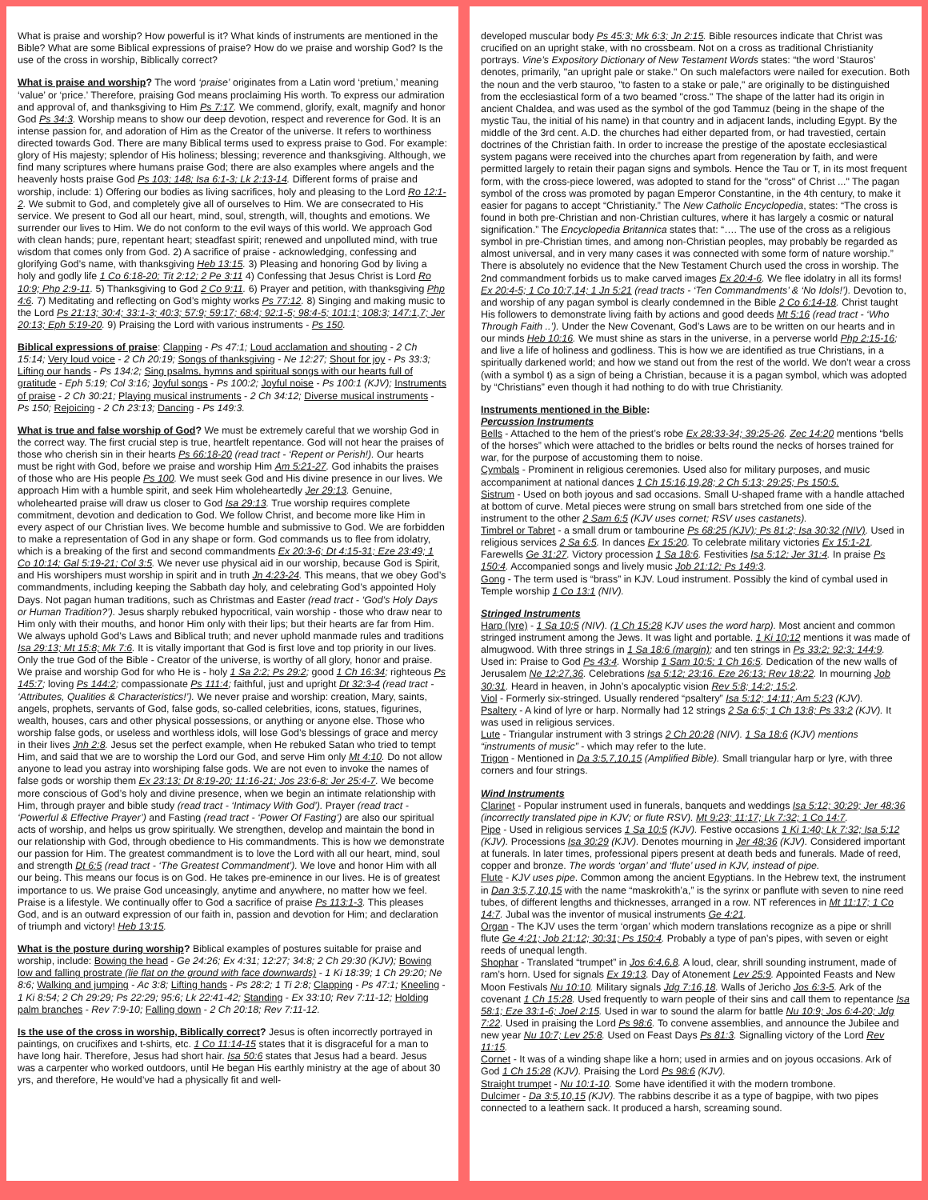What is praise and worship? How powerful is it? What kinds of instruments are mentioned in the Bible? What are some Biblical expressions of praise? How do we praise and worship God? Is the use of the cross in worship, Biblically correct?
What is praise and worship? The word ‘praise’ originates from a Latin word ‘pretium,’ meaning ‘value’ or ‘price.’ Therefore, praising God means proclaiming His worth. To express our admiration and approval of, and thanksgiving to Him Ps 7:17. We commend, glorify, exalt, magnify and honor God Ps 34:3. Worship means to show our deep devotion, respect and reverence for God. It is an intense passion for, and adoration of Him as the Creator of the universe. It refers to worthiness directed towards God. There are many Biblical terms used to express praise to God. For example: glory of His majesty; splendor of His holiness; blessing; reverence and thanksgiving. Although, we find many scriptures where humans praise God; there are also examples where angels and the heavenly hosts praise God Ps 103; 148; Isa 6:1-3; Lk 2:13-14. Different forms of praise and worship, include: 1) Offering our bodies as living sacrifices, holy and pleasing to the Lord Ro 12:1-2. We submit to God, and completely give all of ourselves to Him. We are consecrated to His service. We present to God all our heart, mind, soul, strength, will, thoughts and emotions. We surrender our lives to Him. We do not conform to the evil ways of this world. We approach God with clean hands; pure, repentant heart; steadfast spirit; renewed and unpolluted mind, with true wisdom that comes only from God. 2) A sacrifice of praise - acknowledging, confessing and glorifying God’s name, with thanksgiving Heb 13:15. 3) Pleasing and honoring God by living a holy and godly life 1 Co 6:18-20; Tit 2:12; 2 Pe 3:11 4) Confessing that Jesus Christ is Lord Ro 10:9; Php 2:9-11. 5) Thanksgiving to God 2 Co 9:11. 6) Prayer and petition, with thanksgiving Php 4:6. 7) Meditating and reflecting on God’s mighty works Ps 77:12. 8) Singing and making music to the Lord Ps 21:13; 30:4; 33:1-3; 40:3; 57:9; 59:17; 68:4; 92:1-5; 98:4-5; 101:1; 108:3; 147:1,7; Jer 20:13; Eph 5:19-20. 9) Praising the Lord with various instruments - Ps 150.
Biblical expressions of praise: Clapping - Ps 47:1; Loud acclamation and shouting - 2 Ch 15:14; Very loud voice - 2 Ch 20:19; Songs of thanksgiving - Ne 12:27; Shout for joy - Ps 33:3; Lifting our hands - Ps 134:2; Sing psalms, hymns and spiritual songs with our hearts full of gratitude - Eph 5:19; Col 3:16; Joyful songs - Ps 100:2; Joyful noise - Ps 100:1 (KJV); Instruments of praise - 2 Ch 30:21; Playing musical instruments - 2 Ch 34:12; Diverse musical instruments - Ps 150; Rejoicing - 2 Ch 23:13; Dancing - Ps 149:3.
What is true and false worship of God? We must be extremely careful that we worship God in the correct way. The first crucial step is true, heartfelt repentance. God will not hear the praises of those who cherish sin in their hearts Ps 66:18-20 (read tract - ‘Repent or Perish!). Our hearts must be right with God, before we praise and worship Him Am 5:21-27. God inhabits the praises of those who are His people Ps 100. We must seek God and His divine presence in our lives. We approach Him with a humble spirit, and seek Him wholeheartedly Jer 29:13. Genuine, wholehearted praise will draw us closer to God Isa 29:13. True worship requires complete commitment, devotion and dedication to God. We follow Christ, and become more like Him in every aspect of our Christian lives. We become humble and submissive to God. We are forbidden to make a representation of God in any shape or form. God commands us to flee from idolatry, which is a breaking of the first and second commandments Ex 20:3-6; Dt 4:15-31; Eze 23:49; 1 Co 10:14; Gal 5:19-21; Col 3:5. We never use physical aid in our worship, because God is Spirit, and His worshipers must worship in spirit and in truth Jn 4:23-24. This means, that we obey God’s commandments, including keeping the Sabbath day holy, and celebrating God’s appointed Holy Days. Not pagan human traditions, such as Christmas and Easter (read tract - ‘God’s Holy Days or Human Tradition?’). Jesus sharply rebuked hypocritical, vain worship - those who draw near to Him only with their mouths, and honor Him only with their lips; but their hearts are far from Him. We always uphold God’s Laws and Biblical truth; and never uphold manmade rules and traditions Isa 29:13; Mt 15:8; Mk 7:6. It is vitally important that God is first love and top priority in our lives. Only the true God of the Bible - Creator of the universe, is worthy of all glory, honor and praise. We praise and worship God for who He is - holy 1 Sa 2:2; Ps 29:2; good 1 Ch 16:34; righteous Ps 145:7; loving Ps 144:2; compassionate Ps 111:4; faithful, just and upright Dt 32:3-4 (read tract - ‘Attributes, Qualities & Characteristics!’). We never praise and worship: creation, Mary, saints, angels, prophets, servants of God, false gods, so-called celebrities, icons, statues, figurines, wealth, houses, cars and other physical possessions, or anything or anyone else. Those who worship false gods, or useless and worthless idols, will lose God’s blessings of grace and mercy in their lives Jnh 2:8. Jesus set the perfect example, when He rebuked Satan who tried to tempt Him, and said that we are to worship the Lord our God, and serve Him only Mt 4:10. Do not allow anyone to lead you astray into worshiping false gods. We are not even to invoke the names of false gods or worship them Ex 23:13; Dt 8:19-20; 11:16-21; Jos 23:6-8; Jer 25:4-7. We become more conscious of God’s holy and divine presence, when we begin an intimate relationship with Him, through prayer and bible study (read tract - ‘Intimacy With God’). Prayer (read tract - ‘Powerful & Effective Prayer’) and Fasting (read tract - ‘Power Of Fasting’) are also our spiritual acts of worship, and helps us grow spiritually. We strengthen, develop and maintain the bond in our relationship with God, through obedience to His commandments. This is how we demonstrate our passion for Him. The greatest commandment is to love the Lord with all our heart, mind, soul and strength Dt 6:5 (read tract - ‘The Greatest Commandment’). We love and honor Him with all our being. This means our focus is on God. He takes pre-eminence in our lives. He is of greatest importance to us. We praise God unceasingly, anytime and anywhere, no matter how we feel. Praise is a lifestyle. We continually offer to God a sacrifice of praise Ps 113:1-3. This pleases God, and is an outward expression of our faith in, passion and devotion for Him; and declaration of triumph and victory! Heb 13:15.
What is the posture during worship? Biblical examples of postures suitable for praise and worship, include: Bowing the head - Ge 24:26; Ex 4:31; 12:27; 34:8; 2 Ch 29:30 (KJV); Bowing low and falling prostrate (lie flat on the ground with face downwards) - 1 Ki 18:39; 1 Ch 29:20; Ne 8:6; Walking and jumping - Ac 3:8; Lifting hands - Ps 28:2; 1 Ti 2:8; Clapping - Ps 47:1; Kneeling - 1 Ki 8:54; 2 Ch 29:29; Ps 22:29; 95:6; Lk 22:41-42; Standing - Ex 33:10; Rev 7:11-12; Holding palm branches - Rev 7:9-10; Falling down - 2 Ch 20:18; Rev 7:11-12.
Is the use of the cross in worship, Biblically correct? Jesus is often incorrectly portrayed in paintings, on crucifixes and t-shirts, etc. 1 Co 11:14-15 states that it is disgraceful for a man to have long hair. Therefore, Jesus had short hair. Isa 50:6 states that Jesus had a beard. Jesus was a carpenter who worked outdoors, until He began His earthly ministry at the age of about 30 yrs, and therefore, He would’ve had a physically fit and well-
developed muscular body Ps 45:3; Mk 6:3; Jn 2:15. Bible resources indicate that Christ was crucified on an upright stake, with no crossbeam. Not on a cross as traditional Christianity portrays. Vine’s Expository Dictionary of New Testament Words states: “the word ‘Stauros’ denotes, primarily, "an upright pale or stake." On such malefactors were nailed for execution. Both the noun and the verb stauroo, "to fasten to a stake or pale," are originally to be distinguished from the ecclesiastical form of a two beamed "cross." The shape of the latter had its origin in ancient Chaldea, and was used as the symbol of the god Tammuz (being in the shape of the mystic Tau, the initial of his name) in that country and in adjacent lands, including Egypt. By the middle of the 3rd cent. A.D. the churches had either departed from, or had travestied, certain doctrines of the Christian faith. In order to increase the prestige of the apostate ecclesiastical system pagans were received into the churches apart from regeneration by faith, and were permitted largely to retain their pagan signs and symbols. Hence the Tau or T, in its most frequent form, with the cross-piece lowered, was adopted to stand for the "cross" of Christ ..." The pagan symbol of the cross was promoted by pagan Emperor Constantine, in the 4th century, to make it easier for pagans to accept “Christianity.” The New Catholic Encyclopedia, states: “The cross is found in both pre-Christian and non-Christian cultures, where it has largely a cosmic or natural signification.” The Encyclopedia Britannica states that: “…. The use of the cross as a religious symbol in pre-Christian times, and among non-Christian peoples, may probably be regarded as almost universal, and in very many cases it was connected with some form of nature worship.” There is absolutely no evidence that the New Testament Church used the cross in worship. The 2nd commandment forbids us to make carved images Ex 20:4-6. We flee idolatry in all its forms! Ex 20:4-5; 1 Co 10:7,14; 1 Jn 5:21 (read tracts - ‘Ten Commandments’ & ‘No Idols!’). Devotion to, and worship of any pagan symbol is clearly condemned in the Bible 2 Co 6:14-18. Christ taught His followers to demonstrate living faith by actions and good deeds Mt 5:16 (read tract - ‘Who Through Faith ..’). Under the New Covenant, God’s Laws are to be written on our hearts and in our minds Heb 10:16. We must shine as stars in the universe, in a perverse world Php 2:15-16; and live a life of holiness and godliness. This is how we are identified as true Christians, in a spiritually darkened world; and how we stand out from the rest of the world. We don’t wear a cross (with a symbol t) as a sign of being a Christian, because it is a pagan symbol, which was adopted by “Christians” even though it had nothing to do with true Christianity.
Instruments mentioned in the Bible:
Percussion Instruments
Bells - Attached to the hem of the priest’s robe Ex 28:33-34; 39:25-26. Zec 14:20 mentions “bells of the horses” which were attached to the bridles or belts round the necks of horses trained for war, for the purpose of accustoming them to noise.
Cymbals - Prominent in religious ceremonies. Used also for military purposes, and music accompaniment at national dances 1 Ch 15:16,19,28; 2 Ch 5:13; 29:25; Ps 150:5.
Sistrum - Used on both joyous and sad occasions. Small U-shaped frame with a handle attached at bottom of curve. Metal pieces were strung on small bars stretched from one side of the instrument to the other 2 Sam 6:5 (KJV uses cornet; RSV uses castanets).
Timbrel or Tabret - a small drum or tambourine Ps 68:25 (KJV); Ps 81:2; Isa 30:32 (NIV). Used in religious services 2 Sa 6:5. In dances Ex 15:20. To celebrate military victories Ex 15:1-21. Farewells Ge 31:27. Victory procession 1 Sa 18:6. Festivities Isa 5:12; Jer 31:4. In praise Ps 150:4. Accompanied songs and lively music Job 21:12; Ps 149:3.
Gong - The term used is “brass” in KJV. Loud instrument. Possibly the kind of cymbal used in Temple worship 1 Co 13:1 (NIV).
Stringed Instruments
Harp (lyre) - 1 Sa 10:5 (NIV). (1 Ch 15:28 KJV uses the word harp). Most ancient and common stringed instrument among the Jews. It was light and portable. 1 Ki 10:12 mentions it was made of almugwood. With three strings in 1 Sa 18:6 (margin); and ten strings in Ps 33:2; 92:3; 144:9. Used in: Praise to God Ps 43:4. Worship 1 Sam 10:5; 1 Ch 16:5. Dedication of the new walls of Jerusalem Ne 12:27,36. Celebrations Isa 5:12; 23:16. Eze 26:13; Rev 18:22. In mourning Job 30:31. Heard in heaven, in John’s apocalyptic vision Rev 5:8; 14:2; 15:2.
Viol - Formerly six-stringed. Usually rendered “psaltery” Isa 5:12; 14:11; Am 5:23 (KJV).
Psaltery - A kind of lyre or harp. Normally had 12 strings 2 Sa 6:5; 1 Ch 13:8; Ps 33:2 (KJV). It was used in religious services.
Lute - Triangular instrument with 3 strings 2 Ch 20:28 (NIV). 1 Sa 18:6 (KJV) mentions “instruments of music” - which may refer to the lute.
Trigon - Mentioned in Da 3:5,7,10,15 (Amplified Bible). Small triangular harp or lyre, with three corners and four strings.
Wind Instruments
Clarinet - Popular instrument used in funerals, banquets and weddings Isa 5:12; 30:29; Jer 48:36 (incorrectly translated pipe in KJV; or flute RSV). Mt 9:23; 11:17; Lk 7:32; 1 Co 14:7.
Pipe - Used in religious services 1 Sa 10:5 (KJV). Festive occasions 1 Ki 1:40; Lk 7:32; Isa 5:12 (KJV). Processions Isa 30:29 (KJV). Denotes mourning in Jer 48:36 (KJV). Considered important at funerals. In later times, professional pipers present at death beds and funerals. Made of reed, copper and bronze. The words ‘organ’ and ‘flute’ used in KJV, instead of pipe.
Flute - KJV uses pipe. Common among the ancient Egyptians. In the Hebrew text, the instrument in Dan 3:5,7,10,15 with the name “maskrokith’a,” is the syrinx or panflute with seven to nine reed tubes, of different lengths and thicknesses, arranged in a row. NT references in Mt 11:17; 1 Co 14:7. Jubal was the inventor of musical instruments Ge 4:21.
Organ - The KJV uses the term ‘organ’ which modern translations recognize as a pipe or shrill flute Ge 4:21; Job 21:12; 30:31; Ps 150:4. Probably a type of pan’s pipes, with seven or eight reeds of unequal length.
Shophar - Translated “trumpet” in Jos 6:4,6,8. A loud, clear, shrill sounding instrument, made of ram’s horn. Used for signals Ex 19:13. Day of Atonement Lev 25:9. Appointed Feasts and New Moon Festivals Nu 10:10. Military signals Jdg 7:16,18. Walls of Jericho Jos 6:3-5. Ark of the covenant 1 Ch 15:28. Used frequently to warn people of their sins and call them to repentance Isa 58:1; Eze 33:1-6; Joel 2:15. Used in war to sound the alarm for battle Nu 10:9; Jos 6:4-20; Jdg 7:22. Used in praising the Lord Ps 98:6. To convene assemblies, and announce the Jubilee and new year Nu 10:7; Lev 25:8. Used on Feast Days Ps 81:3. Signalling victory of the Lord Rev 11:15.
Cornet - It was of a winding shape like a horn; used in armies and on joyous occasions. Ark of God 1 Ch 15:28 (KJV). Praising the Lord Ps 98:6 (KJV).
Straight trumpet - Nu 10:1-10. Some have identified it with the modern trombone.
Dulcimer - Da 3:5,10,15 (KJV). The rabbins describe it as a type of bagpipe, with two pipes connected to a leathern sack. It produced a harsh, screaming sound.